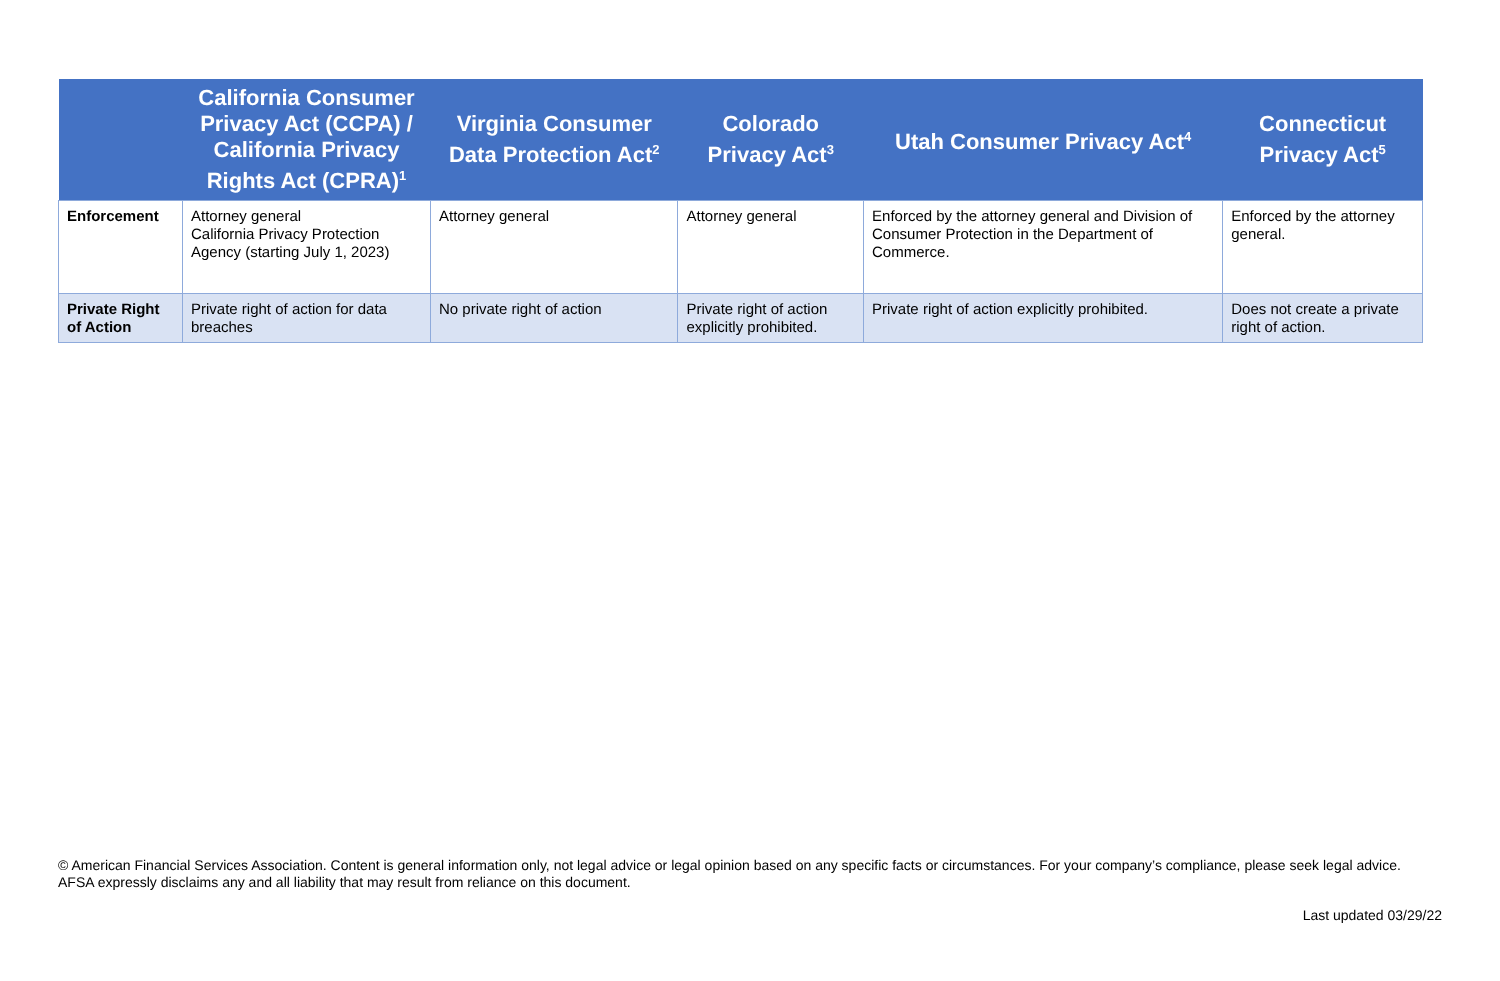| | California Consumer Privacy Act (CCPA) / California Privacy Rights Act (CPRA)<sup>1</sup> | Virginia Consumer Data Protection Act<sup>2</sup> | Colorado Privacy Act<sup>3</sup> | Utah Consumer Privacy Act<sup>4</sup> | Connecticut Privacy Act<sup>5</sup> |
| --- | --- | --- | --- | --- | --- |
| Enforcement | Attorney general California Privacy Protection Agency (starting July 1, 2023) | Attorney general | Attorney general | Enforced by the attorney general and Division of Consumer Protection in the Department of Commerce. | Enforced by the attorney general. |
| Private Right of Action | Private right of action for data breaches | No private right of action | Private right of action explicitly prohibited. | Private right of action explicitly prohibited. | Does not create a private right of action. |
© American Financial Services Association. Content is general information only, not legal advice or legal opinion based on any specific facts or circumstances. For your company’s compliance, please seek legal advice. AFSA expressly disclaims any and all liability that may result from reliance on this document.
Last updated 03/29/22